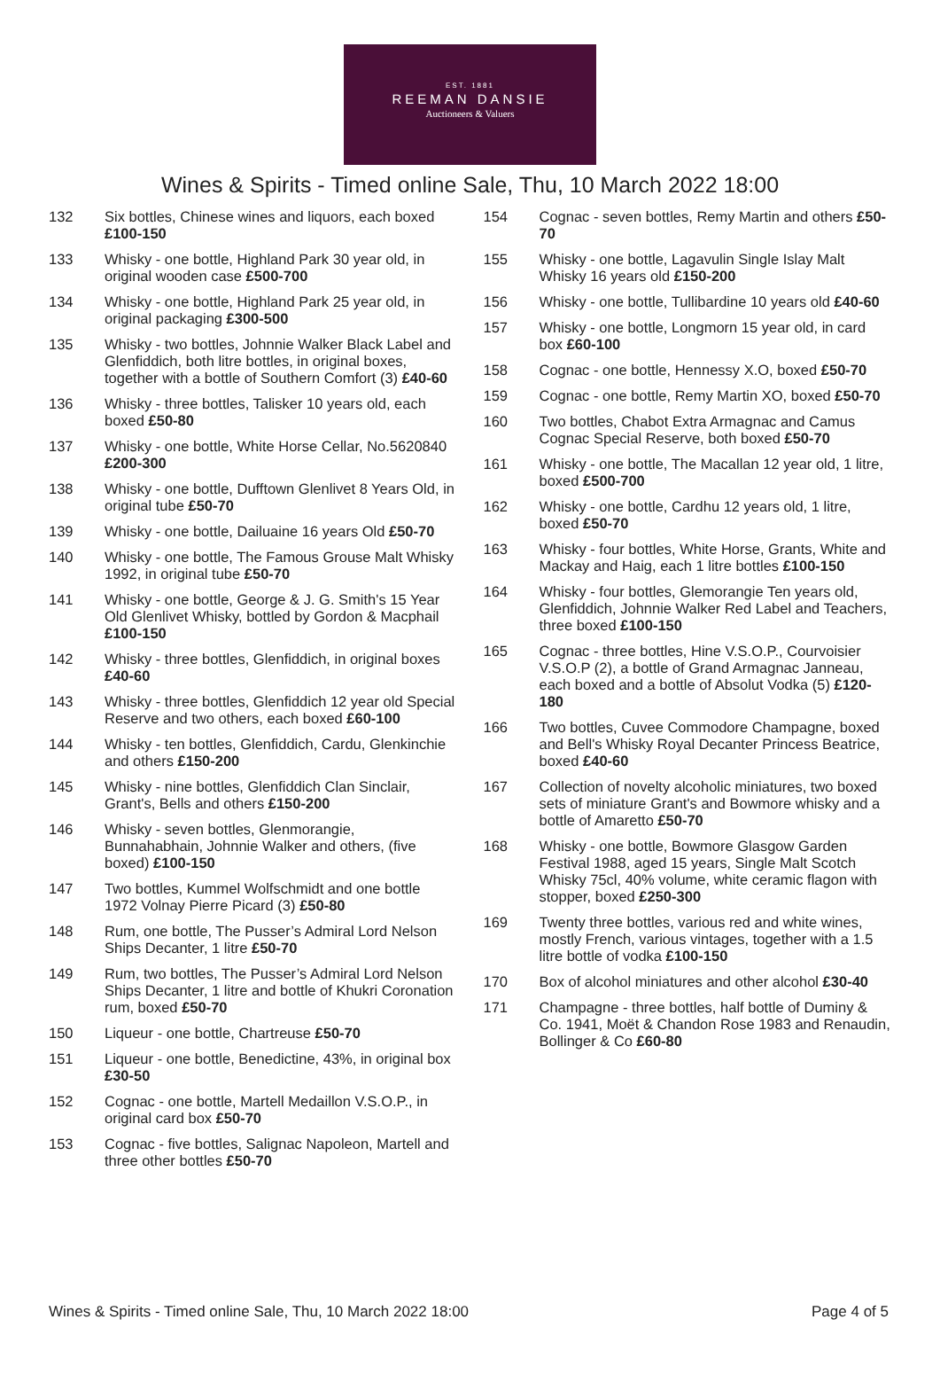EST. 1881
REEMAN DANSIE
Auctioneers & Valuers
Wines & Spirits - Timed online Sale, Thu, 10 March 2022 18:00
132 Six bottles, Chinese wines and liquors, each boxed £100-150
133 Whisky - one bottle, Highland Park 30 year old, in original wooden case £500-700
134 Whisky - one bottle, Highland Park 25 year old, in original packaging £300-500
135 Whisky - two bottles, Johnnie Walker Black Label and Glenfiddich, both litre bottles, in original boxes, together with a bottle of Southern Comfort (3) £40-60
136 Whisky - three bottles, Talisker 10 years old, each boxed £50-80
137 Whisky - one bottle, White Horse Cellar, No.5620840 £200-300
138 Whisky - one bottle, Dufftown Glenlivet 8 Years Old, in original tube £50-70
139 Whisky - one bottle, Dailuaine 16 years Old £50-70
140 Whisky - one bottle, The Famous Grouse Malt Whisky 1992, in original tube £50-70
141 Whisky - one bottle, George & J. G. Smith's 15 Year Old Glenlivet Whisky, bottled by Gordon & Macphail £100-150
142 Whisky - three bottles, Glenfiddich, in original boxes £40-60
143 Whisky - three bottles, Glenfiddich 12 year old Special Reserve and two others, each boxed £60-100
144 Whisky - ten bottles, Glenfiddich, Cardu, Glenkinchie and others £150-200
145 Whisky - nine bottles, Glenfiddich Clan Sinclair, Grant's, Bells and others £150-200
146 Whisky - seven bottles, Glenmorangie, Bunnahabhain, Johnnie Walker and others, (five boxed) £100-150
147 Two bottles, Kummel Wolfschmidt and one bottle 1972 Volnay Pierre Picard (3) £50-80
148 Rum, one bottle, The Pusser’s Admiral Lord Nelson Ships Decanter, 1 litre £50-70
149 Rum, two bottles, The Pusser’s Admiral Lord Nelson Ships Decanter, 1 litre and bottle of Khukri Coronation rum, boxed £50-70
150 Liqueur - one bottle, Chartreuse £50-70
151 Liqueur - one bottle, Benedictine, 43%, in original box £30-50
152 Cognac - one bottle, Martell Medaillon V.S.O.P., in original card box £50-70
153 Cognac - five bottles, Salignac Napoleon, Martell and three other bottles £50-70
154 Cognac - seven bottles, Remy Martin and others £50-70
155 Whisky - one bottle, Lagavulin Single Islay Malt Whisky 16 years old £150-200
156 Whisky - one bottle, Tullibardine 10 years old £40-60
157 Whisky - one bottle, Longmorn 15 year old, in card box £60-100
158 Cognac - one bottle, Hennessy X.O, boxed £50-70
159 Cognac - one bottle, Remy Martin XO, boxed £50-70
160 Two bottles, Chabot Extra Armagnac and Camus Cognac Special Reserve, both boxed £50-70
161 Whisky - one bottle, The Macallan 12 year old, 1 litre, boxed £500-700
162 Whisky - one bottle, Cardhu 12 years old, 1 litre, boxed £50-70
163 Whisky - four bottles, White Horse, Grants, White and Mackay and Haig, each 1 litre bottles £100-150
164 Whisky - four bottles, Glemorangie Ten years old, Glenfiddich, Johnnie Walker Red Label and Teachers, three boxed £100-150
165 Cognac - three bottles, Hine V.S.O.P., Courvoisier V.S.O.P (2), a bottle of Grand Armagnac Janneau, each boxed and a bottle of Absolut Vodka (5) £120-180
166 Two bottles, Cuvee Commodore Champagne, boxed and Bell's Whisky Royal Decanter Princess Beatrice, boxed £40-60
167 Collection of novelty alcoholic miniatures, two boxed sets of miniature Grant's and Bowmore whisky and a bottle of Amaretto £50-70
168 Whisky - one bottle, Bowmore Glasgow Garden Festival 1988, aged 15 years, Single Malt Scotch Whisky 75cl, 40% volume, white ceramic flagon with stopper, boxed £250-300
169 Twenty three bottles, various red and white wines, mostly French, various vintages, together with a 1.5 litre bottle of vodka £100-150
170 Box of alcohol miniatures and other alcohol £30-40
171 Champagne - three bottles, half bottle of Duminy & Co. 1941, Moët & Chandon Rose 1983 and Renaudin, Bollinger & Co £60-80
Wines & Spirits - Timed online Sale, Thu, 10 March 2022 18:00 Page 4 of 5